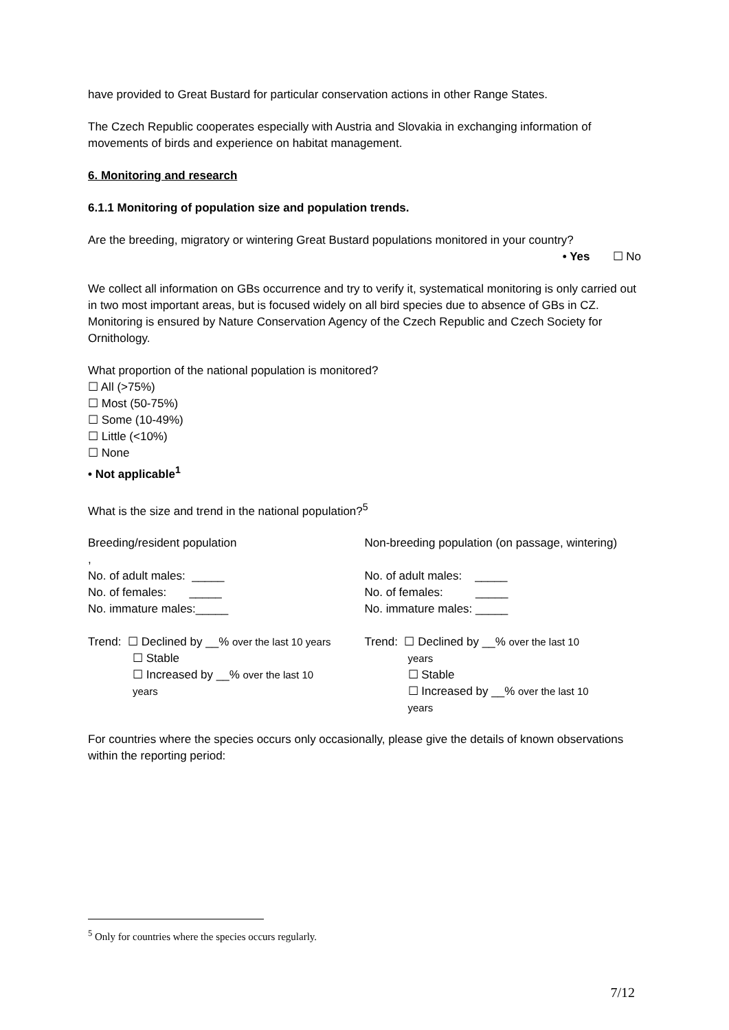have provided to Great Bustard for particular conservation actions in other Range States.
The Czech Republic cooperates especially with Austria and Slovakia in exchanging information of movements of birds and experience on habitat management.
6. Monitoring and research
6.1.1 Monitoring of population size and population trends.
Are the breeding, migratory or wintering Great Bustard populations monitored in your country?
• Yes ☐ No
We collect all information on GBs occurrence and try to verify it, systematical monitoring is only carried out in two most important areas, but is focused widely on all bird species due to absence of GBs in CZ. Monitoring is ensured by Nature Conservation Agency of the Czech Republic and Czech Society for Ornithology.
What proportion of the national population is monitored?
☐ All (>75%)
☐ Most (50-75%)
☐ Some (10-49%)
☐ Little (<10%)
☐ None
• Not applicable<sup>1</sup>
What is the size and trend in the national population?<sup>5</sup>
Breeding/resident population
,
No. of adult males: _____
No. of females: _____
No. immature males:_____
Trend: ☐ Declined by __% over the last 10 years
☐ Stable
☐ Increased by __% over the last 10
years
Non-breeding population (on passage, wintering)
No. of adult males: _____
No. of females: _____
No. immature males: _____
Trend: ☐ Declined by __% over the last 10
years
☐ Stable
☐ Increased by __% over the last 10
years
For countries where the species occurs only occasionally, please give the details of known observations within the reporting period:
<sup>5</sup> Only for countries where the species occurs regularly.
7/12